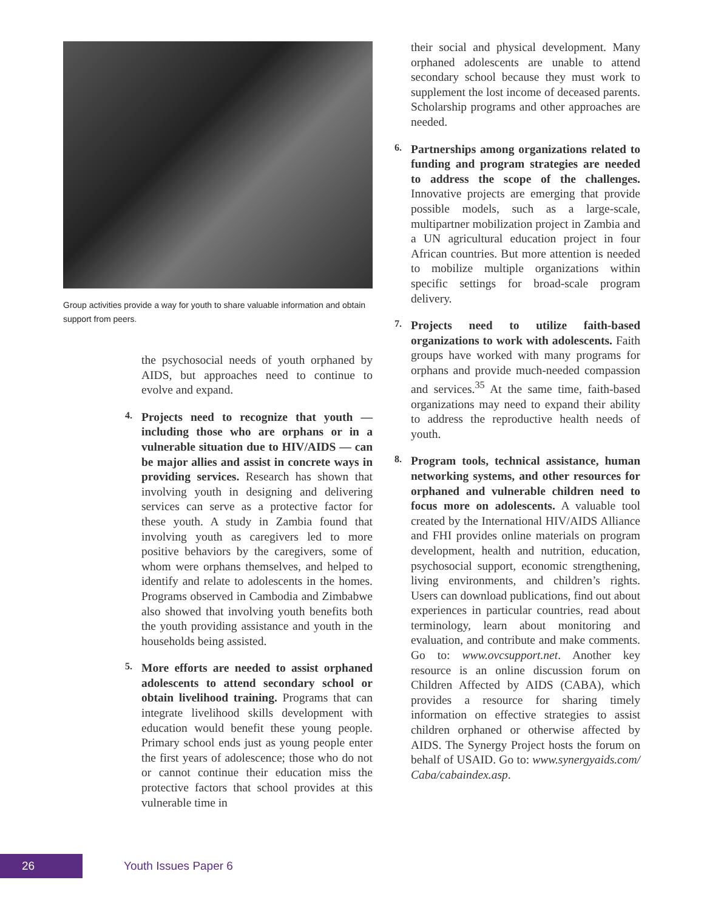Group activities provide a way for youth to share valuable information and obtain support from peers.
the psychosocial needs of youth orphaned by AIDS, but approaches need to continue to evolve and expand.
4.
Projects need to recognize that youth — including those who are orphans or in a vulnerable situation due to HIV/AIDS — can be major allies and assist in concrete ways in providing services. Research has shown that involving youth in designing and delivering services can serve as a protective factor for these youth. A study in Zambia found that involving youth as caregivers led to more positive behaviors by the caregivers, some of whom were orphans themselves, and helped to identify and relate to adolescents in the homes. Programs observed in Cambodia and Zimbabwe also showed that involving youth benefits both the youth providing assistance and youth in the households being assisted.
5.
More efforts are needed to assist orphaned adolescents to attend secondary school or obtain livelihood training. Programs that can integrate livelihood skills development with education would benefit these young people. Primary school ends just as young people enter the first years of adolescence; those who do not or cannot continue their education miss the protective factors that school provides at this vulnerable time in
their social and physical development. Many orphaned adolescents are unable to attend secondary school because they must work to supplement the lost income of deceased parents. Scholarship programs and other approaches are needed.
6.
Partnerships among organizations related to funding and program strategies are needed to address the scope of the challenges. Innovative projects are emerging that provide possible models, such as a large-scale, multipartner mobilization project in Zambia and a UN agricultural education project in four African countries. But more attention is needed to mobilize multiple organizations within specific settings for broad-scale program delivery.
7.
Projects need to utilize faith-based organizations to work with adolescents. Faith groups have worked with many programs for orphans and provide much-needed compassion and services.<sup>35</sup> At the same time, faith-based organizations may need to expand their ability to address the reproductive health needs of youth.
8.
Program tools, technical assistance, human networking systems, and other resources for orphaned and vulnerable children need to focus more on adolescents. A valuable tool created by the International HIV/AIDS Alliance and FHI provides online materials on program development, health and nutrition, education, psychosocial support, economic strengthening, living environments, and children’s rights. Users can download publications, find out about experiences in particular countries, read about terminology, learn about monitoring and evaluation, and contribute and make comments. Go to: www.ovcsupport.net. Another key resource is an online discussion forum on Children Affected by AIDS (CABA), which provides a resource for sharing timely information on effective strategies to assist children orphaned or otherwise affected by AIDS. The Synergy Project hosts the forum on behalf of USAID. Go to: www.synergyaids.com/ Caba/cabaindex.asp.
26
Youth Issues Paper 6